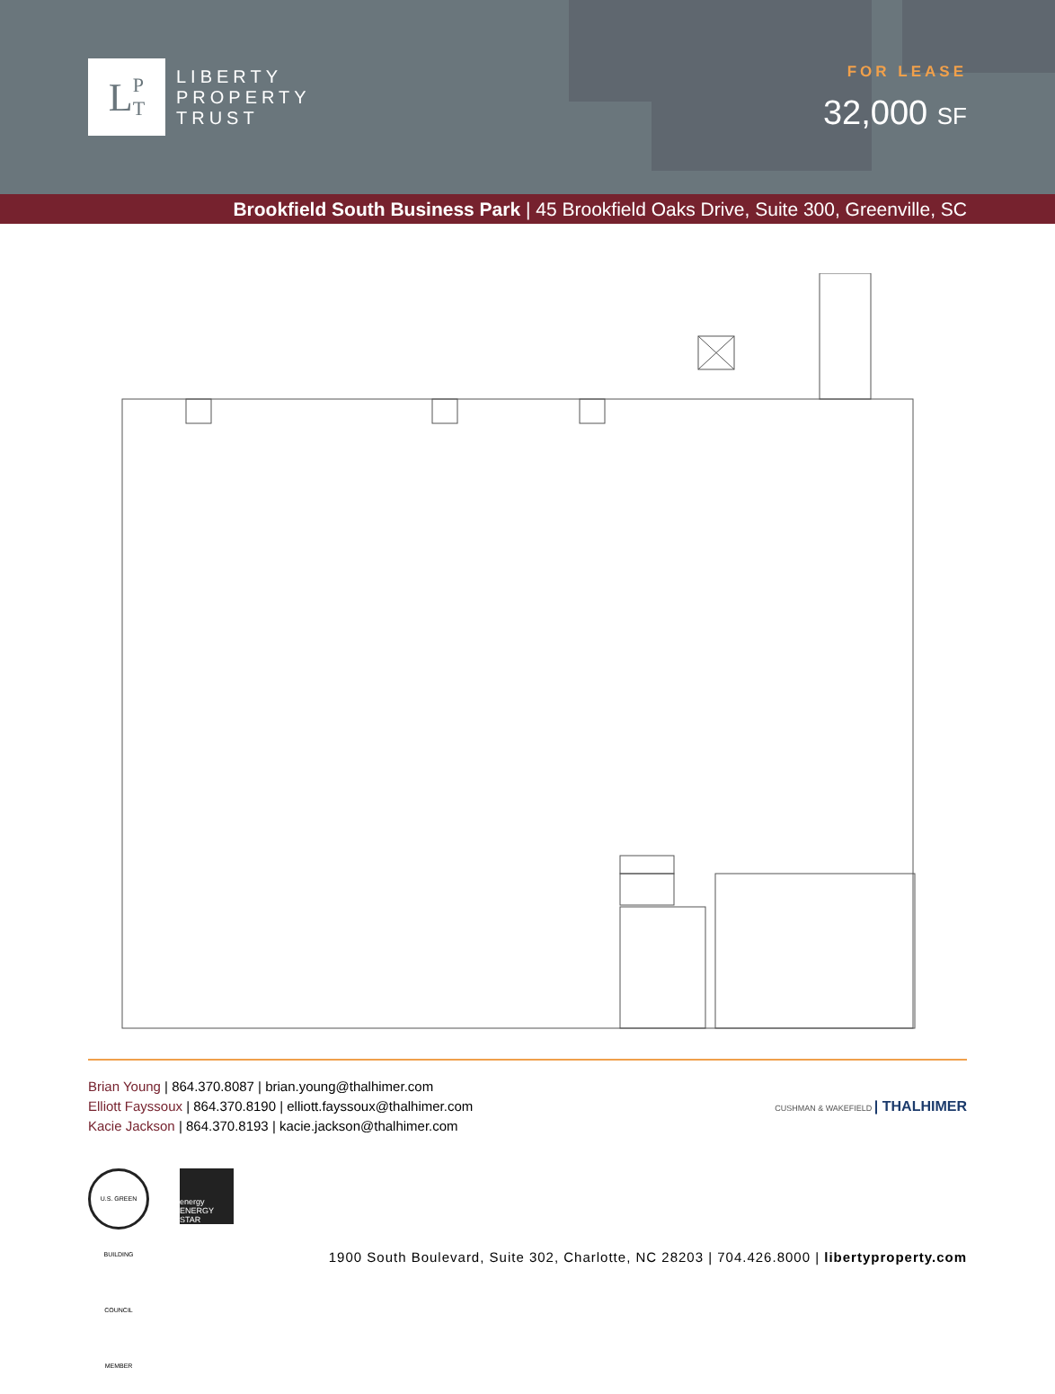L P
T
LIBERTY
PROPERTY
TRUST
FOR LEASE
32,000 SF
Brookfield South Business Park | 45 Brookfield Oaks Drive, Suite 300, Greenville, SC
Brian Young | 864.370.8087 | brian.young@thalhimer.com
Elliott Fayssoux | 864.370.8190 | elliott.fayssoux@thalhimer.com
Kacie Jackson | 864.370.8193 | kacie.jackson@thalhimer.com
CUSHMAN & WAKEFIELD | THALHIMER
U.S. GREEN BUILDING COUNCIL MEMBER
energy ENERGY STAR
1900 South Boulevard, Suite 302, Charlotte, NC 28203 | 704.426.8000 | libertyproperty.com